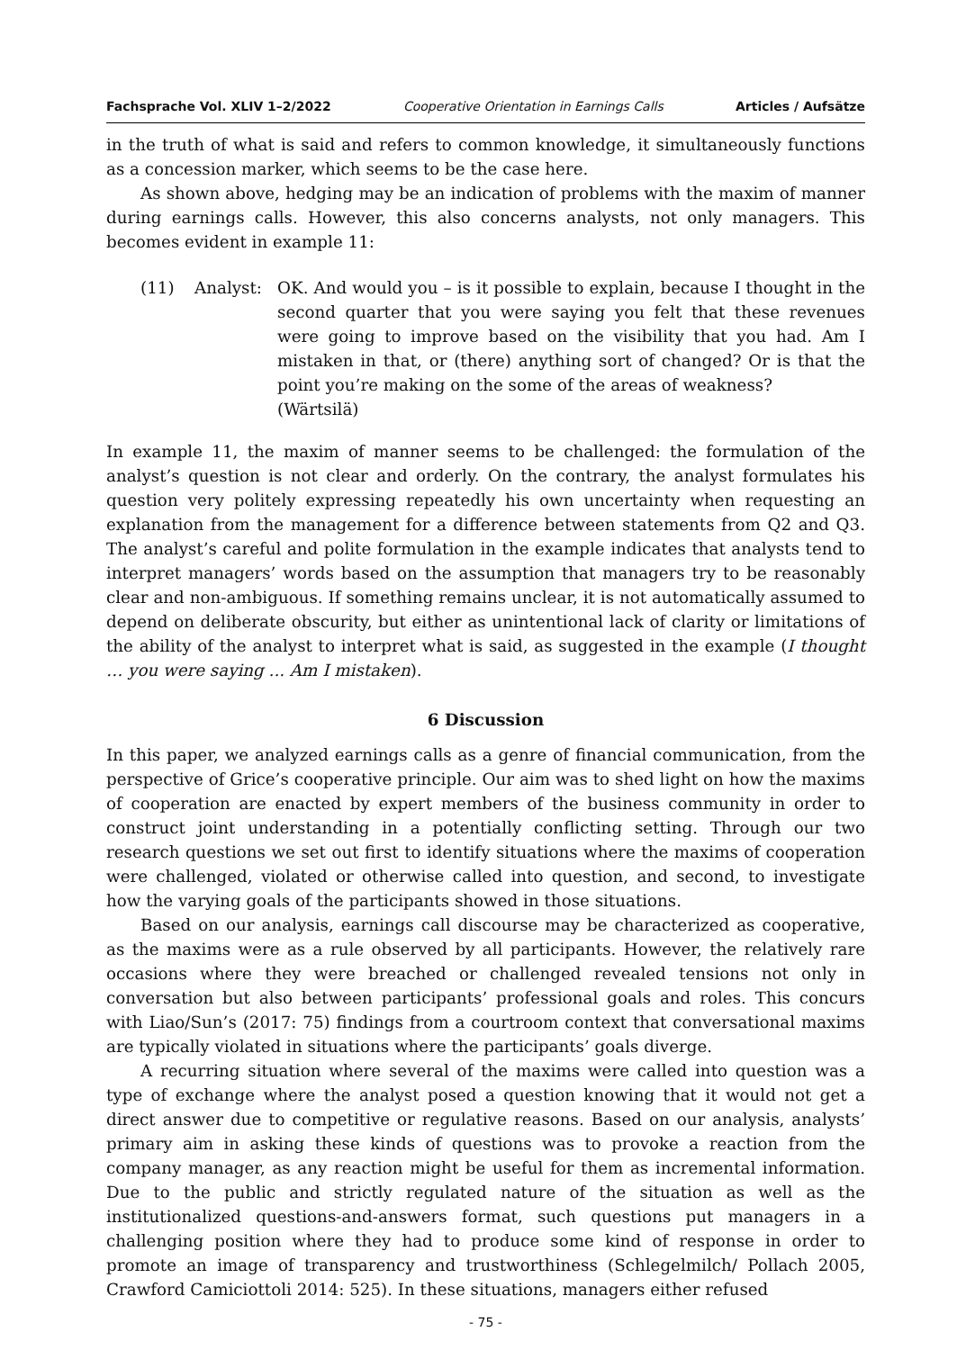Fachsprache Vol. XLIV 1–2/2022 Cooperative Orientation in Earnings Calls Articles / Aufsätze
in the truth of what is said and refers to common knowledge, it simultaneously functions as a concession marker, which seems to be the case here.
As shown above, hedging may be an indication of problems with the maxim of manner during earnings calls. However, this also concerns analysts, not only managers. This becomes evident in example 11:
(11) Analyst: OK. And would you – is it possible to explain, because I thought in the second quarter that you were saying you felt that these revenues were going to improve based on the visibility that you had. Am I mistaken in that, or (there) anything sort of changed? Or is that the point you’re making on the some of the areas of weakness?
(Wärtsilä)
In example 11, the maxim of manner seems to be challenged: the formulation of the analyst’s question is not clear and orderly. On the contrary, the analyst formulates his question very politely expressing repeatedly his own uncertainty when requesting an explanation from the management for a difference between statements from Q2 and Q3. The analyst’s careful and polite formulation in the example indicates that analysts tend to interpret managers’ words based on the assumption that managers try to be reasonably clear and non-ambiguous. If something remains unclear, it is not automatically assumed to depend on deliberate obscurity, but either as unintentional lack of clarity or limitations of the ability of the analyst to interpret what is said, as suggested in the example (I thought … you were saying ... Am I mistaken).
6 Discussion
In this paper, we analyzed earnings calls as a genre of financial communication, from the perspective of Grice’s cooperative principle. Our aim was to shed light on how the maxims of cooperation are enacted by expert members of the business community in order to construct joint understanding in a potentially conflicting setting. Through our two research questions we set out first to identify situations where the maxims of cooperation were challenged, violated or otherwise called into question, and second, to investigate how the varying goals of the participants showed in those situations.
Based on our analysis, earnings call discourse may be characterized as cooperative, as the maxims were as a rule observed by all participants. However, the relatively rare occasions where they were breached or challenged revealed tensions not only in conversation but also between participants’ professional goals and roles. This concurs with Liao/Sun’s (2017: 75) findings from a courtroom context that conversational maxims are typically violated in situations where the participants’ goals diverge.
A recurring situation where several of the maxims were called into question was a type of exchange where the analyst posed a question knowing that it would not get a direct answer due to competitive or regulative reasons. Based on our analysis, analysts’ primary aim in asking these kinds of questions was to provoke a reaction from the company manager, as any reaction might be useful for them as incremental information. Due to the public and strictly regulated nature of the situation as well as the institutionalized questions-and-answers format, such questions put managers in a challenging position where they had to produce some kind of response in order to promote an image of transparency and trustworthiness (Schlegelmilch/ Pollach 2005, Crawford Camiciottoli 2014: 525). In these situations, managers either refused
- 75 -